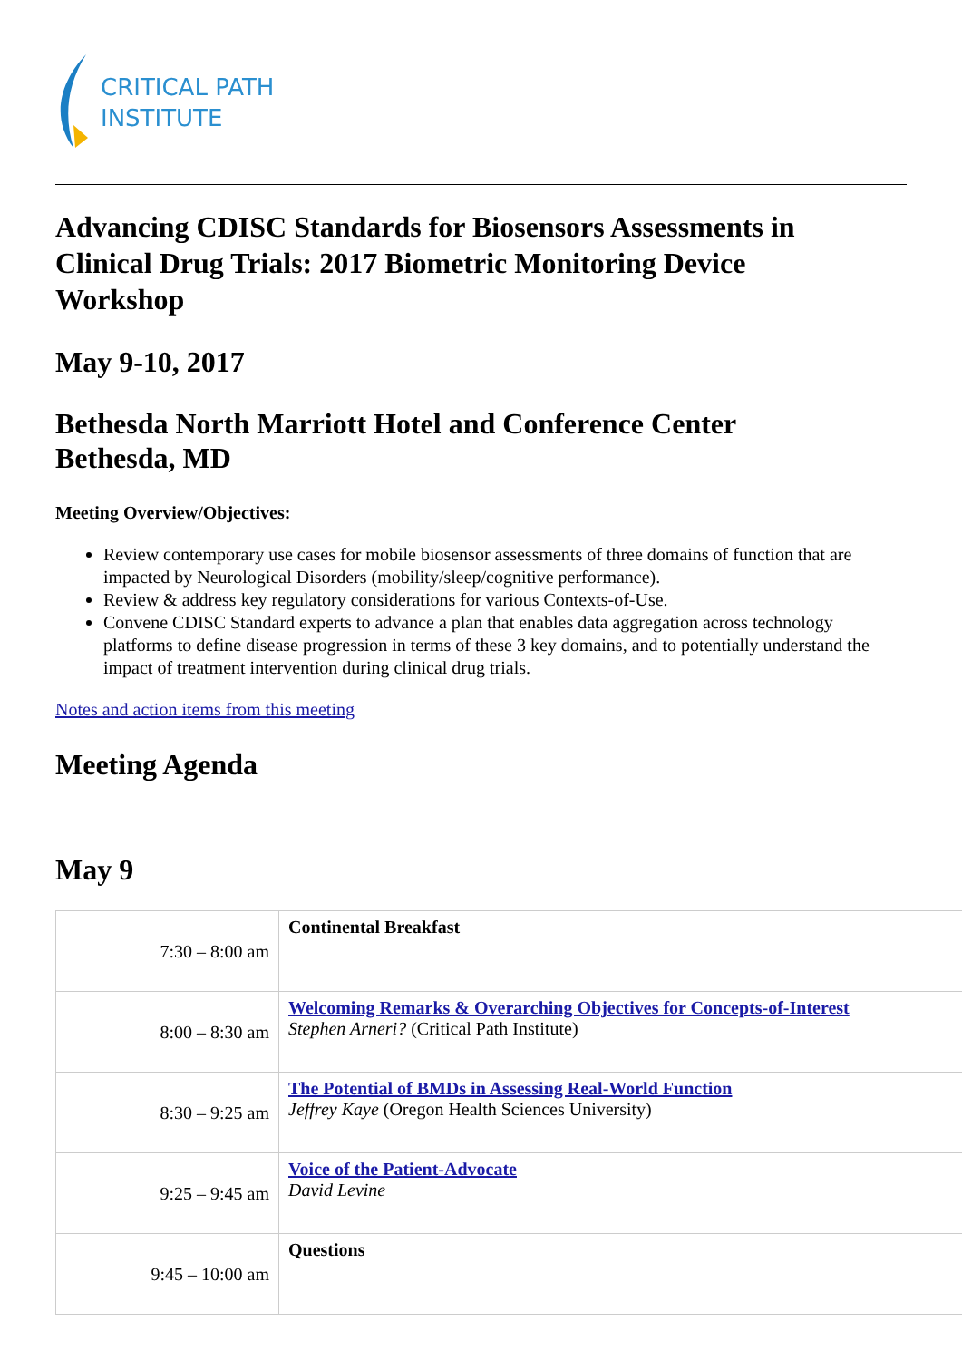CRITICAL PATH
INSTITUTE
Advancing CDISC Standards for Biosensors Assessments in Clinical Drug Trials: 2017 Biometric Monitoring Device Workshop
May 9-10, 2017
Bethesda North Marriott Hotel and Conference Center
Bethesda, MD
Meeting Overview/Objectives:
Review contemporary use cases for mobile biosensor assessments of three domains of function that are impacted by Neurological Disorders (mobility/sleep/cognitive performance).
Review & address key regulatory considerations for various Contexts-of-Use.
Convene CDISC Standard experts to advance a plan that enables data aggregation across technology platforms to define disease progression in terms of these 3 key domains, and to potentially understand the impact of treatment intervention during clinical drug trials.
Notes and action items from this meeting
Meeting Agenda
May 9
| 7:30 – 8:00 am | Continental Breakfast |
| 8:00 – 8:30 am | Welcoming Remarks & Overarching Objectives for Concepts-of-Interest Stephen Arneri? (Critical Path Institute) |
| 8:30 – 9:25 am | The Potential of BMDs in Assessing Real-World Function Jeffrey Kaye (Oregon Health Sciences University) |
| 9:25 – 9:45 am | Voice of the Patient-Advocate David Levine |
| 9:45 – 10:00 am | Questions |